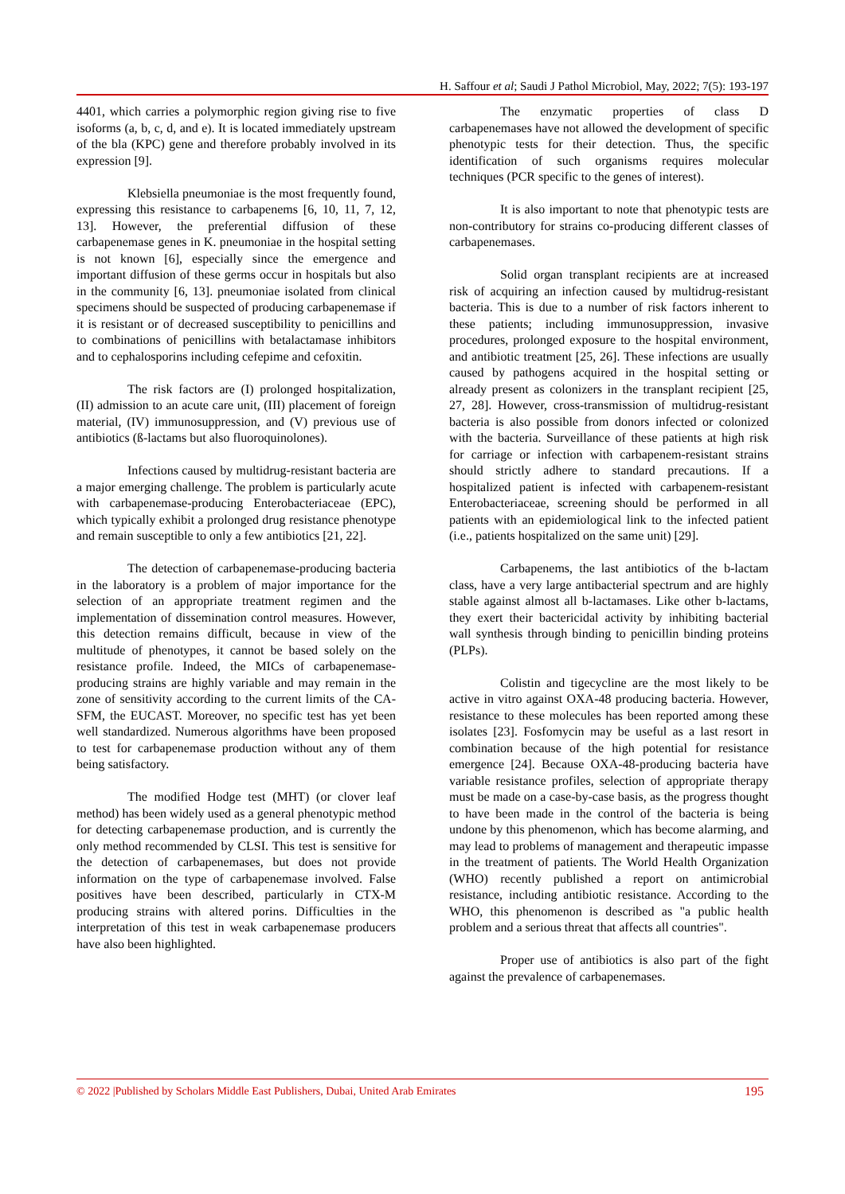H. Saffour et al; Saudi J Pathol Microbiol, May, 2022; 7(5): 193-197
4401, which carries a polymorphic region giving rise to five isoforms (a, b, c, d, and e). It is located immediately upstream of the bla (KPC) gene and therefore probably involved in its expression [9].
Klebsiella pneumoniae is the most frequently found, expressing this resistance to carbapenems [6, 10, 11, 7, 12, 13]. However, the preferential diffusion of these carbapenemase genes in K. pneumoniae in the hospital setting is not known [6], especially since the emergence and important diffusion of these germs occur in hospitals but also in the community [6, 13]. pneumoniae isolated from clinical specimens should be suspected of producing carbapenemase if it is resistant or of decreased susceptibility to penicillins and to combinations of penicillins with betalactamase inhibitors and to cephalosporins including cefepime and cefoxitin.
The risk factors are (I) prolonged hospitalization, (II) admission to an acute care unit, (III) placement of foreign material, (IV) immunosuppression, and (V) previous use of antibiotics (ß-lactams but also fluoroquinolones).
Infections caused by multidrug-resistant bacteria are a major emerging challenge. The problem is particularly acute with carbapenemase-producing Enterobacteriaceae (EPC), which typically exhibit a prolonged drug resistance phenotype and remain susceptible to only a few antibiotics [21, 22].
The detection of carbapenemase-producing bacteria in the laboratory is a problem of major importance for the selection of an appropriate treatment regimen and the implementation of dissemination control measures. However, this detection remains difficult, because in view of the multitude of phenotypes, it cannot be based solely on the resistance profile. Indeed, the MICs of carbapenemase-producing strains are highly variable and may remain in the zone of sensitivity according to the current limits of the CA-SFM, the EUCAST. Moreover, no specific test has yet been well standardized. Numerous algorithms have been proposed to test for carbapenemase production without any of them being satisfactory.
The modified Hodge test (MHT) (or clover leaf method) has been widely used as a general phenotypic method for detecting carbapenemase production, and is currently the only method recommended by CLSI. This test is sensitive for the detection of carbapenemases, but does not provide information on the type of carbapenemase involved. False positives have been described, particularly in CTX-M producing strains with altered porins. Difficulties in the interpretation of this test in weak carbapenemase producers have also been highlighted.
The enzymatic properties of class D carbapenemases have not allowed the development of specific phenotypic tests for their detection. Thus, the specific identification of such organisms requires molecular techniques (PCR specific to the genes of interest).
It is also important to note that phenotypic tests are non-contributory for strains co-producing different classes of carbapenemases.
Solid organ transplant recipients are at increased risk of acquiring an infection caused by multidrug-resistant bacteria. This is due to a number of risk factors inherent to these patients; including immunosuppression, invasive procedures, prolonged exposure to the hospital environment, and antibiotic treatment [25, 26]. These infections are usually caused by pathogens acquired in the hospital setting or already present as colonizers in the transplant recipient [25, 27, 28]. However, cross-transmission of multidrug-resistant bacteria is also possible from donors infected or colonized with the bacteria. Surveillance of these patients at high risk for carriage or infection with carbapenem-resistant strains should strictly adhere to standard precautions. If a hospitalized patient is infected with carbapenem-resistant Enterobacteriaceae, screening should be performed in all patients with an epidemiological link to the infected patient (i.e., patients hospitalized on the same unit) [29].
Carbapenems, the last antibiotics of the b-lactam class, have a very large antibacterial spectrum and are highly stable against almost all b-lactamases. Like other b-lactams, they exert their bactericidal activity by inhibiting bacterial wall synthesis through binding to penicillin binding proteins (PLPs).
Colistin and tigecycline are the most likely to be active in vitro against OXA-48 producing bacteria. However, resistance to these molecules has been reported among these isolates [23]. Fosfomycin may be useful as a last resort in combination because of the high potential for resistance emergence [24]. Because OXA-48-producing bacteria have variable resistance profiles, selection of appropriate therapy must be made on a case-by-case basis, as the progress thought to have been made in the control of the bacteria is being undone by this phenomenon, which has become alarming, and may lead to problems of management and therapeutic impasse in the treatment of patients. The World Health Organization (WHO) recently published a report on antimicrobial resistance, including antibiotic resistance. According to the WHO, this phenomenon is described as "a public health problem and a serious threat that affects all countries".
Proper use of antibiotics is also part of the fight against the prevalence of carbapenemases.
© 2022 |Published by Scholars Middle East Publishers, Dubai, United Arab Emirates 195